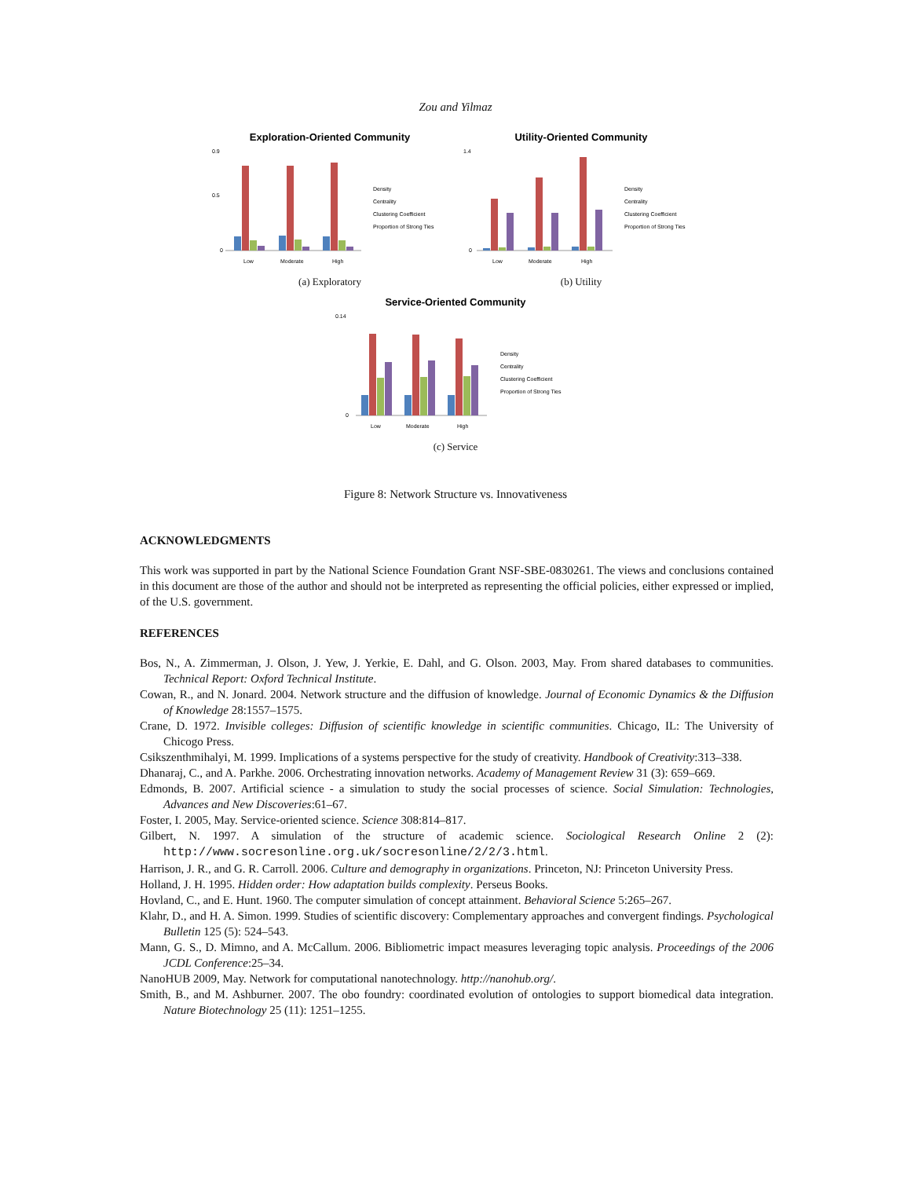Zou and Yilmaz
Exploration-Oriented Community
0
0.9
0.5
Low
Moderate
High
Density
Centrality
Clustering Coefficient
Proportion of Strong Ties
(a) Exploratory
Utility-Oriented Community
0
1.4
Low
Moderate
High
Density
Centrality
Clustering Coefficient
Proportion of Strong Ties
(b) Utility
Service-Oriented Community
0
0.14
Low
Moderate
High
Density
Centrality
Clustering Coefficient
Proportion of Strong Ties
(c) Service
Figure 8: Network Structure vs. Innovativeness
ACKNOWLEDGMENTS
This work was supported in part by the National Science Foundation Grant NSF-SBE-0830261. The views and conclusions contained in this document are those of the author and should not be interpreted as representing the official policies, either expressed or implied, of the U.S. government.
REFERENCES
Bos, N., A. Zimmerman, J. Olson, J. Yew, J. Yerkie, E. Dahl, and G. Olson. 2003, May. From shared databases to communities. Technical Report: Oxford Technical Institute.
Cowan, R., and N. Jonard. 2004. Network structure and the diffusion of knowledge. Journal of Economic Dynamics & the Diffusion of Knowledge 28:1557–1575.
Crane, D. 1972. Invisible colleges: Diffusion of scientific knowledge in scientific communities. Chicago, IL: The University of Chicogo Press.
Csikszenthmihalyi, M. 1999. Implications of a systems perspective for the study of creativity. Handbook of Creativity:313–338.
Dhanaraj, C., and A. Parkhe. 2006. Orchestrating innovation networks. Academy of Management Review 31 (3): 659–669.
Edmonds, B. 2007. Artificial science - a simulation to study the social processes of science. Social Simulation: Technologies, Advances and New Discoveries:61–67.
Foster, I. 2005, May. Service-oriented science. Science 308:814–817.
Gilbert, N. 1997. A simulation of the structure of academic science. Sociological Research Online 2 (2): http://www.socresonline.org.uk/socresonline/2/2/3.html.
Harrison, J. R., and G. R. Carroll. 2006. Culture and demography in organizations. Princeton, NJ: Princeton University Press.
Holland, J. H. 1995. Hidden order: How adaptation builds complexity. Perseus Books.
Hovland, C., and E. Hunt. 1960. The computer simulation of concept attainment. Behavioral Science 5:265–267.
Klahr, D., and H. A. Simon. 1999. Studies of scientific discovery: Complementary approaches and convergent findings. Psychological Bulletin 125 (5): 524–543.
Mann, G. S., D. Mimno, and A. McCallum. 2006. Bibliometric impact measures leveraging topic analysis. Proceedings of the 2006 JCDL Conference:25–34.
NanoHUB 2009, May. Network for computational nanotechnology. http://nanohub.org/.
Smith, B., and M. Ashburner. 2007. The obo foundry: coordinated evolution of ontologies to support biomedical data integration. Nature Biotechnology 25 (11): 1251–1255.